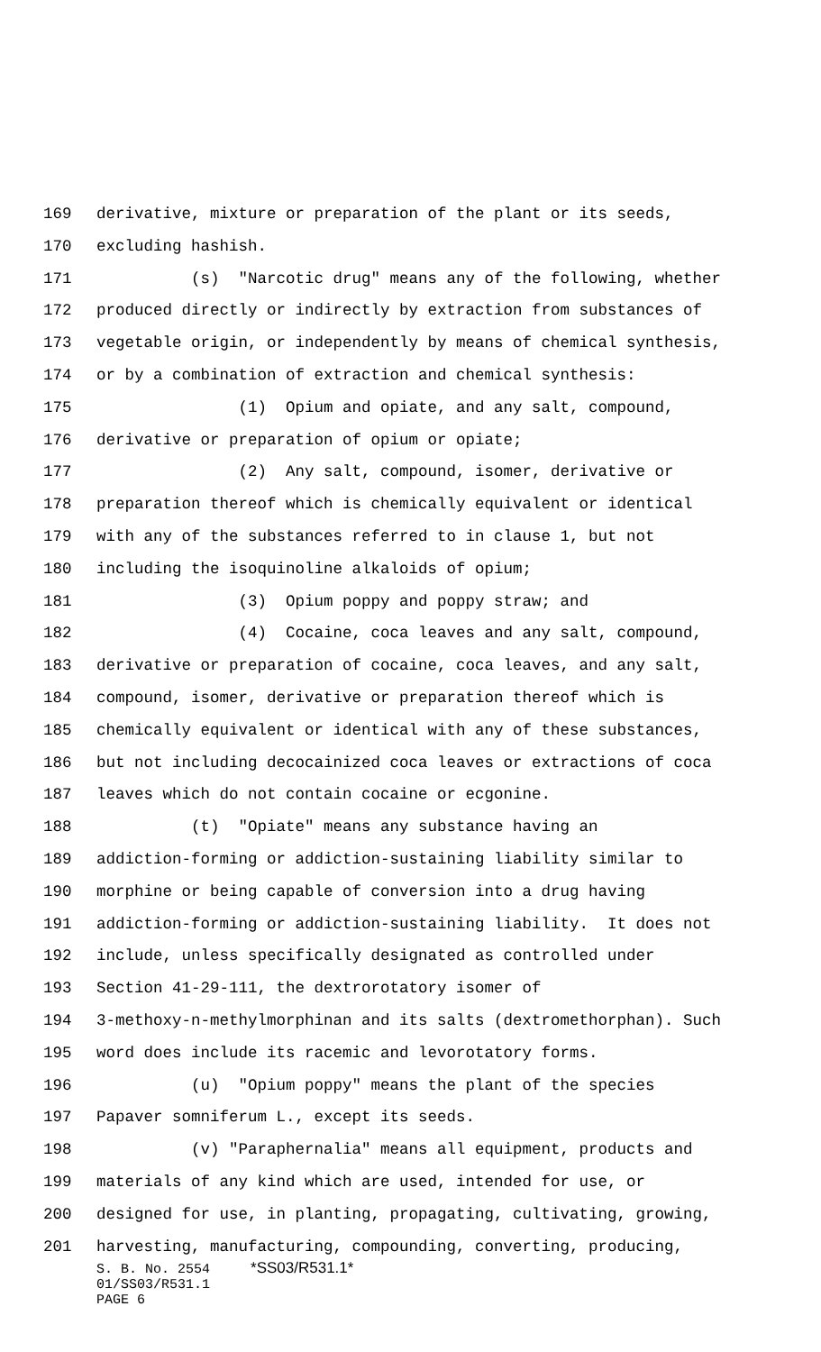169 derivative, mixture or preparation of the plant or its seeds,
170 excluding hashish.
171 (s) "Narcotic drug" means any of the following, whether
172 produced directly or indirectly by extraction from substances of
173 vegetable origin, or independently by means of chemical synthesis,
174 or by a combination of extraction and chemical synthesis:
175 (1) Opium and opiate, and any salt, compound,
176 derivative or preparation of opium or opiate;
177 (2) Any salt, compound, isomer, derivative or
178 preparation thereof which is chemically equivalent or identical
179 with any of the substances referred to in clause 1, but not
180 including the isoquinoline alkaloids of opium;
181 (3) Opium poppy and poppy straw; and
182 (4) Cocaine, coca leaves and any salt, compound,
183 derivative or preparation of cocaine, coca leaves, and any salt,
184 compound, isomer, derivative or preparation thereof which is
185 chemically equivalent or identical with any of these substances,
186 but not including decocainized coca leaves or extractions of coca
187 leaves which do not contain cocaine or ecgonine.
188 (t) "Opiate" means any substance having an
189 addiction-forming or addiction-sustaining liability similar to
190 morphine or being capable of conversion into a drug having
191 addiction-forming or addiction-sustaining liability. It does not
192 include, unless specifically designated as controlled under
193 Section 41-29-111, the dextrorotatory isomer of
194 3-methoxy-n-methylmorphinan and its salts (dextromethorphan). Such
195 word does include its racemic and levorotatory forms.
196 (u) "Opium poppy" means the plant of the species
197 Papaver somniferum L., except its seeds.
198 (v) "Paraphernalia" means all equipment, products and
199 materials of any kind which are used, intended for use, or
200 designed for use, in planting, propagating, cultivating, growing,
201 harvesting, manufacturing, compounding, converting, producing,
S. B. No. 2554 *SS03/R531.1*
01/SS03/R531.1
PAGE 6